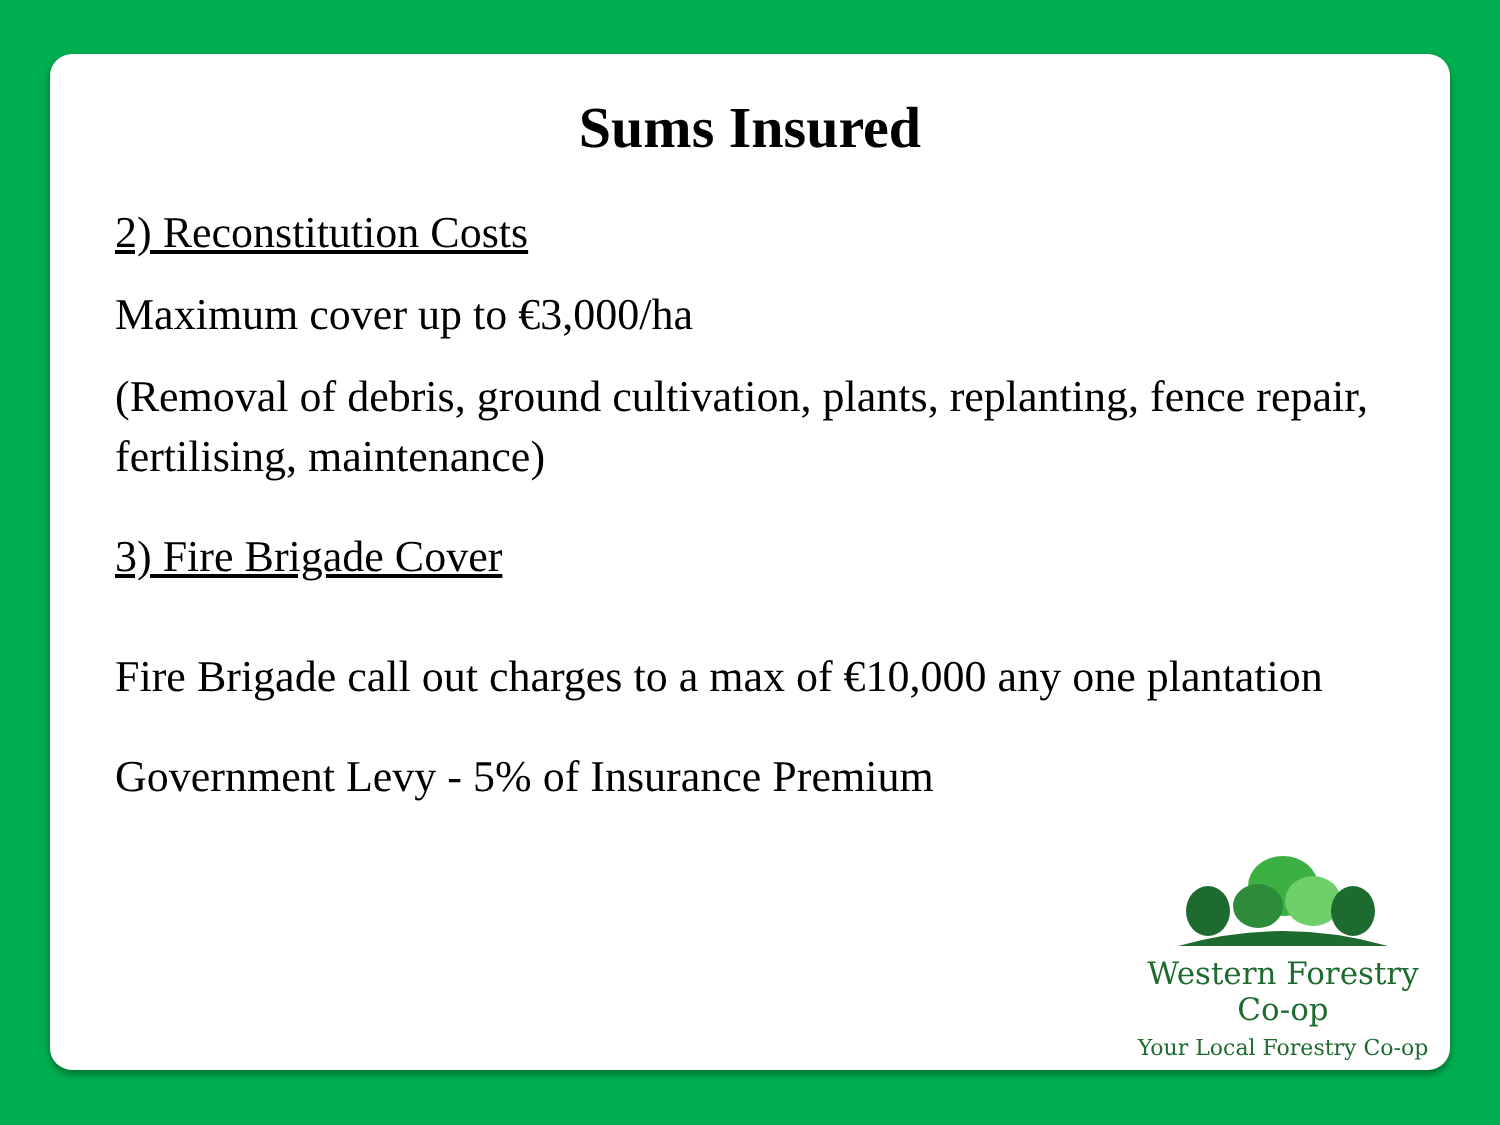Sums Insured
2) Reconstitution Costs
Maximum cover up to €3,000/ha
(Removal of debris, ground cultivation, plants, replanting, fence repair, fertilising, maintenance)
3) Fire Brigade Cover
Fire Brigade call out charges to a max of €10,000 any one plantation
Government Levy - 5% of Insurance Premium
Western Forestry Co-op
Your Local Forestry Co-op